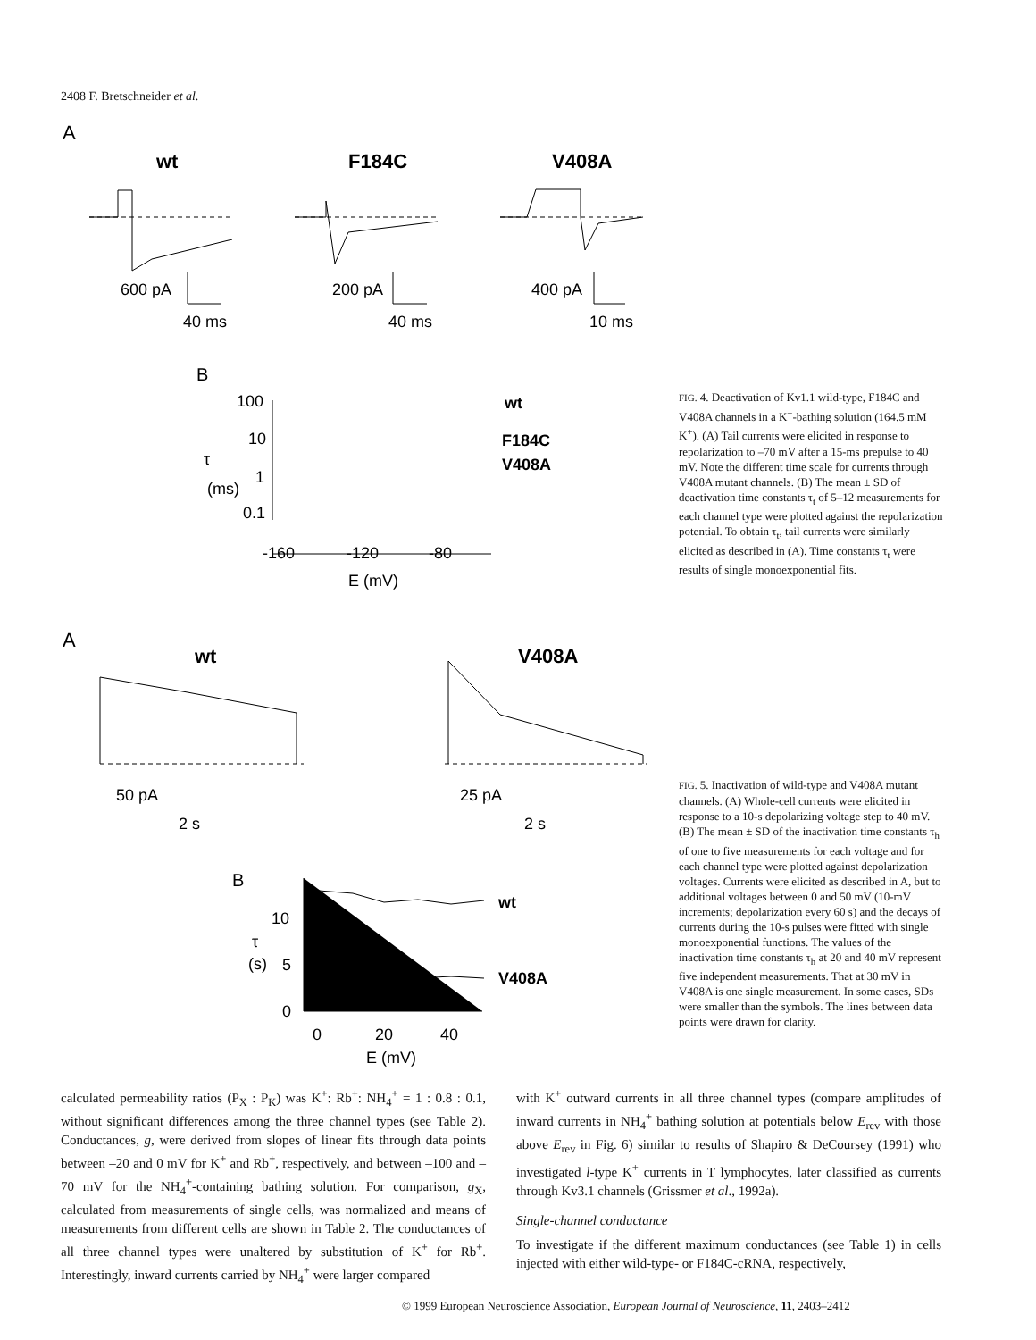2408 F. Bretschneider et al.
A
wt
F184C
V408A
600 pA
40 ms
200 pA
40 ms
400 pA
10 ms
B
100
10
1
0.1
τ
(ms)
-160
-120
-80
E (mV)
wt
F184C
V408A
FIG. 4. Deactivation of Kv1.1 wild-type, F184C and V408A channels in a K<sup>+</sup>-bathing solution (164.5 mM K<sup>+</sup>). (A) Tail currents were elicited in response to repolarization to –70 mV after a 15-ms prepulse to 40 mV. Note the different time scale for currents through V408A mutant channels. (B) The mean ± SD of deactivation time constants τ<sub>t</sub> of 5–12 measurements for each channel type were plotted against the repolarization potential. To obtain τ<sub>t</sub>, tail currents were similarly elicited as described in (A). Time constants τ<sub>t</sub> were results of single monoexponential fits.
A
wt
V408A
50 pA
2 s
25 pA
2 s
B
10
5
0
τ
(s)
0
20
40
E (mV)
wt
V408A
FIG. 5. Inactivation of wild-type and V408A mutant channels. (A) Whole-cell currents were elicited in response to a 10-s depolarizing voltage step to 40 mV. (B) The mean ± SD of the inactivation time constants τ<sub>h</sub> of one to five measurements for each voltage and for each channel type were plotted against depolarization voltages. Currents were elicited as described in A, but to additional voltages between 0 and 50 mV (10-mV increments; depolarization every 60 s) and the decays of currents during the 10-s pulses were fitted with single monoexponential functions. The values of the inactivation time constants τ<sub>h</sub> at 20 and 40 mV represent five independent measurements. That at 30 mV in V408A is one single measurement. In some cases, SDs were smaller than the symbols. The lines between data points were drawn for clarity.
calculated permeability ratios (P<sub>X</sub> : P<sub>K</sub>) was K<sup>+</sup>: Rb<sup>+</sup>: NH<sub>4</sub><sup>+</sup> = 1 : 0.8 : 0.1, without significant differences among the three channel types (see Table 2). Conductances, g, were derived from slopes of linear fits through data points between –20 and 0 mV for K<sup>+</sup> and Rb<sup>+</sup>, respectively, and between –100 and –70 mV for the NH<sub>4</sub><sup>+</sup>-containing bathing solution. For comparison, g<sub>X</sub>, calculated from measurements of single cells, was normalized and means of measurements from different cells are shown in Table 2. The conductances of all three channel types were unaltered by substitution of K<sup>+</sup> for Rb<sup>+</sup>. Interestingly, inward currents carried by NH<sub>4</sub><sup>+</sup> were larger compared
with K<sup>+</sup> outward currents in all three channel types (compare amplitudes of inward currents in NH<sub>4</sub><sup>+</sup> bathing solution at potentials below E<sub>rev</sub> with those above E<sub>rev</sub> in Fig. 6) similar to results of Shapiro & DeCoursey (1991) who investigated l-type K<sup>+</sup> currents in T lymphocytes, later classified as currents through Kv3.1 channels (Grissmer et al., 1992a).
Single-channel conductance
To investigate if the different maximum conductances (see Table 1) in cells injected with either wild-type- or F184C-cRNA, respectively,
© 1999 European Neuroscience Association, European Journal of Neuroscience, 11, 2403–2412